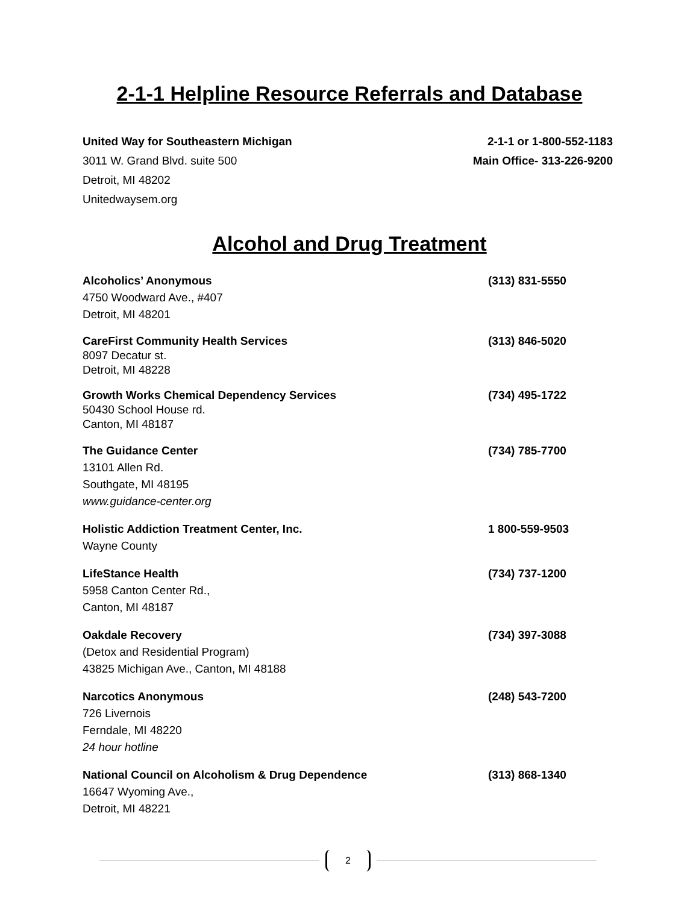2-1-1 Helpline Resource Referrals and Database
United Way for Southeastern Michigan 2-1-1 or 1-800-552-1183
3011 W. Grand Blvd. suite 500 Main Office- 313-226-9200
Detroit, MI 48202
Unitedwaysem.org
Alcohol and Drug Treatment
Alcoholics’ Anonymous (313) 831-5550
4750 Woodward Ave., #407
Detroit, MI 48201
CareFirst Community Health Services (313) 846-5020
8097 Decatur st.
Detroit, MI 48228
Growth Works Chemical Dependency Services (734) 495-1722
50430 School House rd.
Canton, MI 48187
The Guidance Center (734) 785-7700
13101 Allen Rd.
Southgate, MI 48195
www.guidance-center.org
Holistic Addiction Treatment Center, Inc. 1 800-559-9503
Wayne County
LifeStance Health (734) 737-1200
5958 Canton Center Rd.,
Canton, MI 48187
Oakdale Recovery (734) 397-3088
(Detox and Residential Program)
43825 Michigan Ave., Canton, MI 48188
Narcotics Anonymous (248) 543-7200
726 Livernois
Ferndale, MI 48220
24 hour hotline
National Council on Alcoholism & Drug Dependence (313) 868-1340
16647 Wyoming Ave.,
Detroit, MI 48221
2